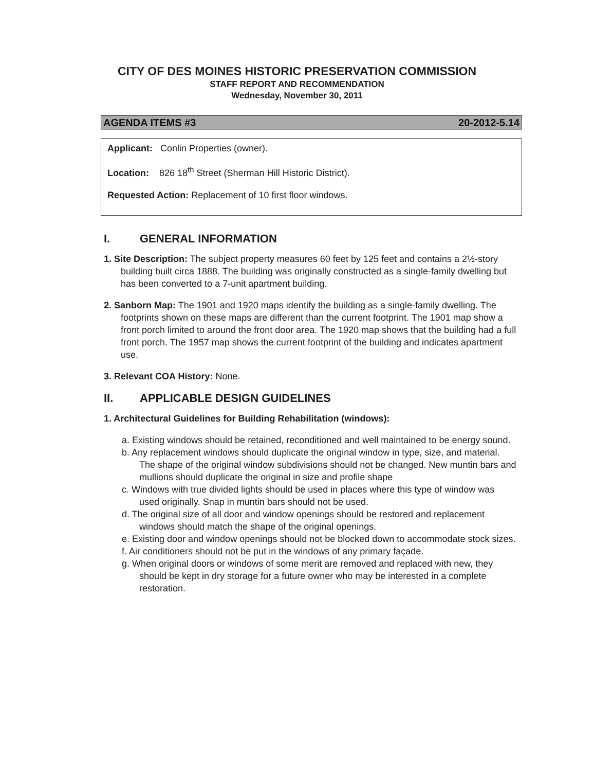CITY OF DES MOINES HISTORIC PRESERVATION COMMISSION
STAFF REPORT AND RECOMMENDATION
Wednesday, November 30, 2011
AGENDA ITEMS #3 20-2012-5.14
Applicant: Conlin Properties (owner).
Location: 826 18<sup>th</sup> Street (Sherman Hill Historic District).
Requested Action: Replacement of 10 first floor windows.
I. GENERAL INFORMATION
1. Site Description: The subject property measures 60 feet by 125 feet and contains a 2½-story building built circa 1888. The building was originally constructed as a single-family dwelling but has been converted to a 7-unit apartment building.
2. Sanborn Map: The 1901 and 1920 maps identify the building as a single-family dwelling. The footprints shown on these maps are different than the current footprint. The 1901 map show a front porch limited to around the front door area. The 1920 map shows that the building had a full front porch. The 1957 map shows the current footprint of the building and indicates apartment use.
3. Relevant COA History: None.
II. APPLICABLE DESIGN GUIDELINES
1. Architectural Guidelines for Building Rehabilitation (windows):
a. Existing windows should be retained, reconditioned and well maintained to be energy sound.
b. Any replacement windows should duplicate the original window in type, size, and material. The shape of the original window subdivisions should not be changed. New muntin bars and mullions should duplicate the original in size and profile shape
c. Windows with true divided lights should be used in places where this type of window was used originally. Snap in muntin bars should not be used.
d. The original size of all door and window openings should be restored and replacement windows should match the shape of the original openings.
e. Existing door and window openings should not be blocked down to accommodate stock sizes.
f. Air conditioners should not be put in the windows of any primary façade.
g. When original doors or windows of some merit are removed and replaced with new, they should be kept in dry storage for a future owner who may be interested in a complete restoration.